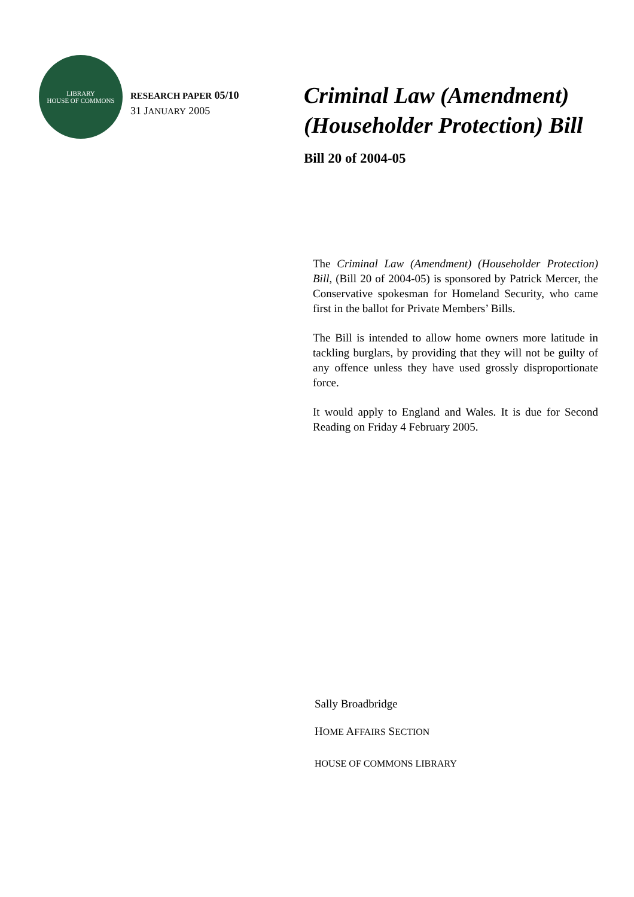LIBRARY
HOUSE OF COMMONS
RESEARCH PAPER 05/10
31 JANUARY 2005
Criminal Law (Amendment) (Householder Protection) Bill
Bill 20 of 2004-05
The Criminal Law (Amendment) (Householder Protection) Bill, (Bill 20 of 2004-05) is sponsored by Patrick Mercer, the Conservative spokesman for Homeland Security, who came first in the ballot for Private Members’ Bills.
The Bill is intended to allow home owners more latitude in tackling burglars, by providing that they will not be guilty of any offence unless they have used grossly disproportionate force.
It would apply to England and Wales. It is due for Second Reading on Friday 4 February 2005.
Sally Broadbridge
HOME AFFAIRS SECTION
HOUSE OF COMMONS LIBRARY